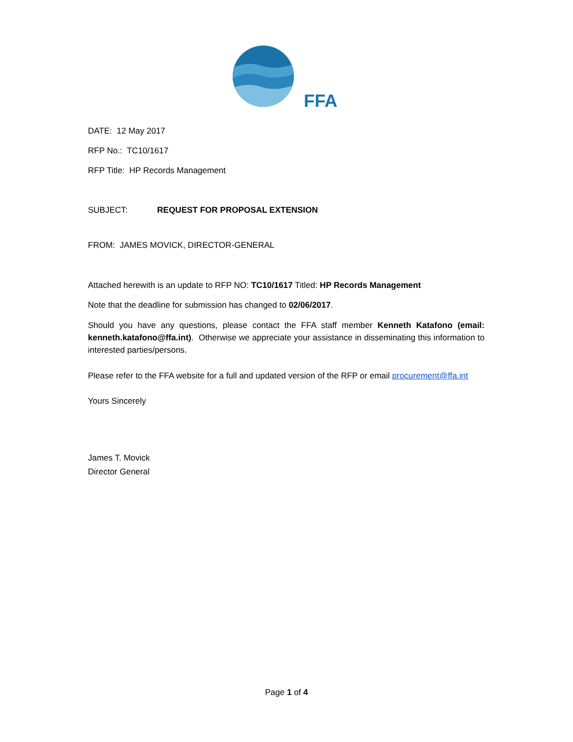FFA
DATE: 12 May 2017
RFP No.: TC10/1617
RFP Title: HP Records Management
SUBJECT: REQUEST FOR PROPOSAL EXTENSION
FROM: JAMES MOVICK, DIRECTOR-GENERAL
Attached herewith is an update to RFP NO: TC10/1617 Titled: HP Records Management
Note that the deadline for submission has changed to 02/06/2017.
Should you have any questions, please contact the FFA staff member Kenneth Katafono (email: kenneth.katafono@ffa.int). Otherwise we appreciate your assistance in disseminating this information to interested parties/persons.
Please refer to the FFA website for a full and updated version of the RFP or email procurement@ffa.int
Yours Sincerely
James T. Movick
Director General
Page 1 of 4